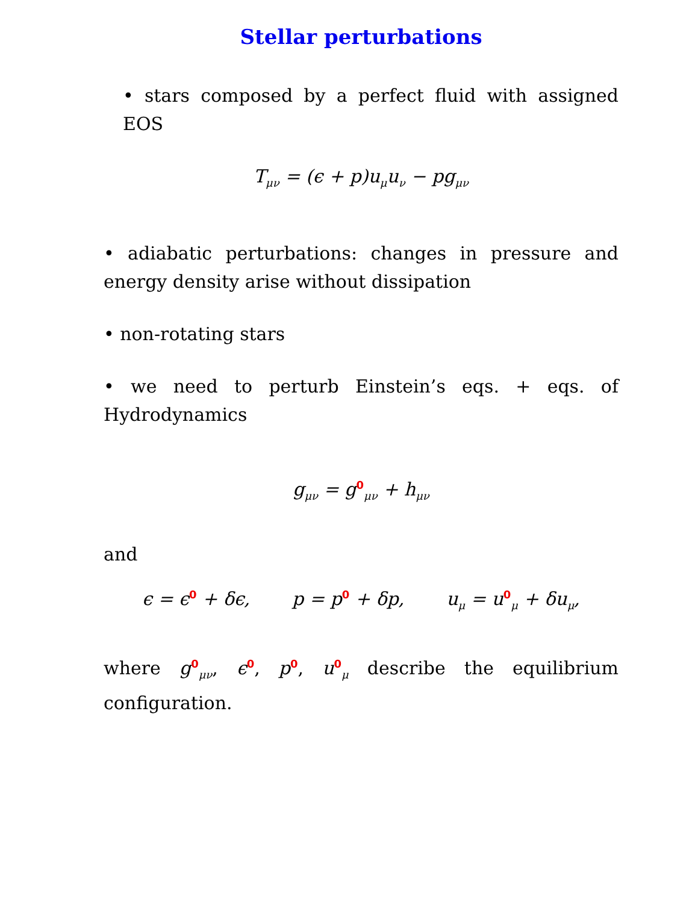Stellar perturbations
• stars composed by a perfect fluid with assigned EOS
T<sub>μν</sub> = (ϵ + p)u<sub>μ</sub>u<sub>ν</sub> − pg<sub>μν</sub>
• adiabatic perturbations: changes in pressure and energy density arise without dissipation
• non-rotating stars
• we need to perturb Einstein’s eqs. + eqs. of Hydrodynamics
g<sub>μν</sub> = g<sup>0</sup><sub>μν</sub> + h<sub>μν</sub>
and
ϵ = ϵ<sup>0</sup> + δϵ, p = p<sup>0</sup> + δp, u<sub>μ</sub> = u<sup>0</sup><sub>μ</sub> + δu<sub>μ</sub>,
where g<sup>0</sup><sub>μν</sub>, ϵ<sup>0</sup>, p<sup>0</sup>, u<sup>0</sup><sub>μ</sub> describe the equilibrium configuration.